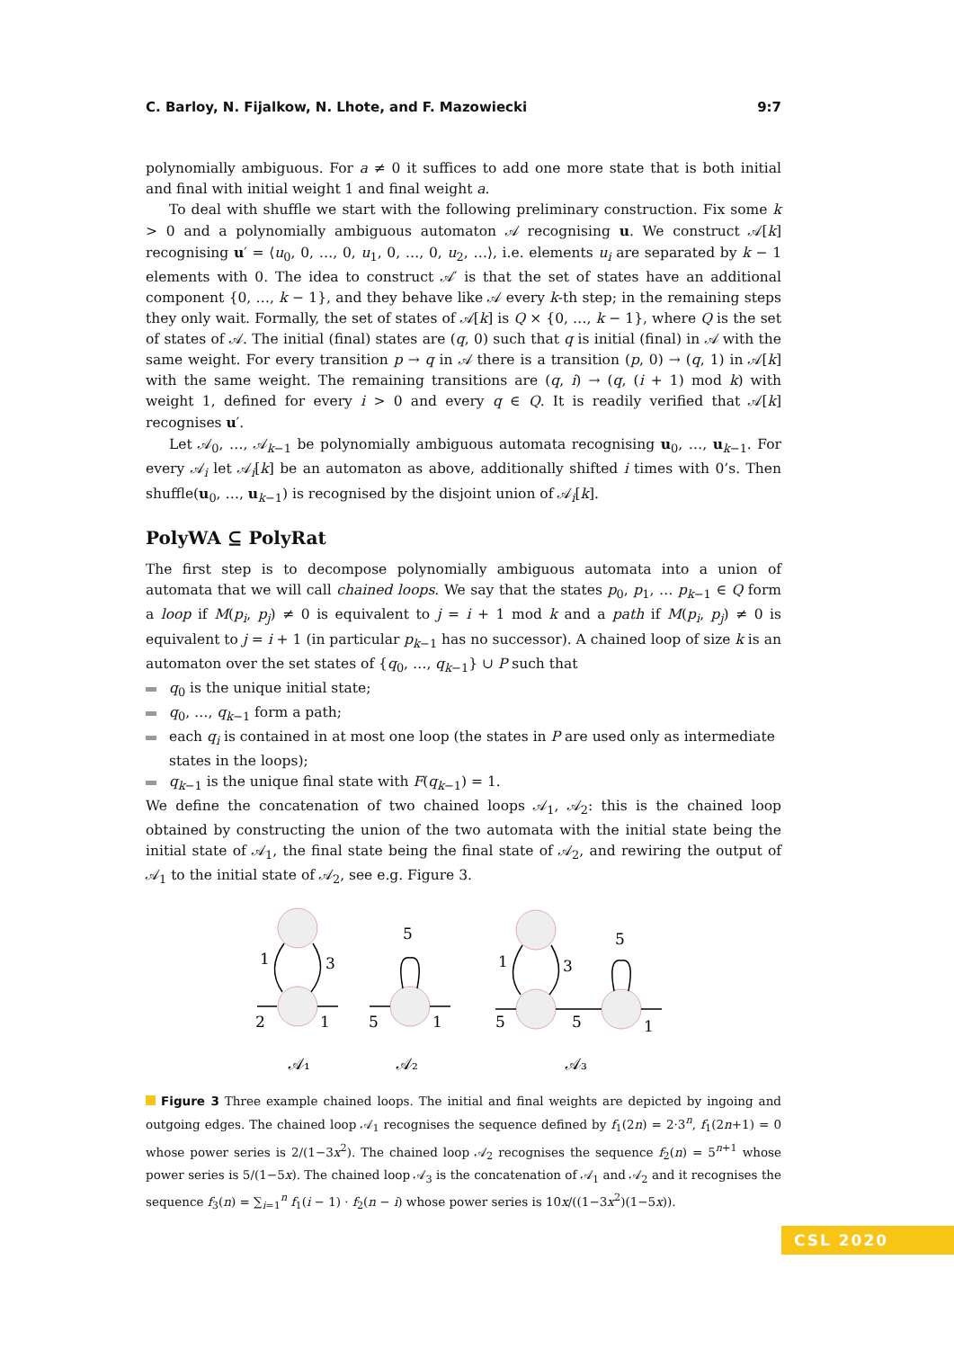C. Barloy, N. Fijalkow, N. Lhote, and F. Mazowiecki 9:7
polynomially ambiguous. For a ≠ 0 it suffices to add one more state that is both initial and final with initial weight 1 and final weight a.
To deal with shuffle we start with the following preliminary construction. Fix some k > 0 and a polynomially ambiguous automaton 𝒜 recognising u. We construct 𝒜[k] recognising u′ = ⟨u<sub>0</sub>, 0, …, 0, u<sub>1</sub>, 0, …, 0, u<sub>2</sub>, …⟩, i.e. elements u<sub>i</sub> are separated by k − 1 elements with 0. The idea to construct 𝒜′ is that the set of states have an additional component {0, …, k − 1}, and they behave like 𝒜 every k-th step; in the remaining steps they only wait. Formally, the set of states of 𝒜[k] is Q × {0, …, k − 1}, where Q is the set of states of 𝒜. The initial (final) states are (q, 0) such that q is initial (final) in 𝒜 with the same weight. For every transition p → q in 𝒜 there is a transition (p, 0) → (q, 1) in 𝒜[k] with the same weight. The remaining transitions are (q, i) → (q, (i + 1) mod k) with weight 1, defined for every i > 0 and every q ∈ Q. It is readily verified that 𝒜[k] recognises u′.
Let 𝒜<sub>0</sub>, …, 𝒜<sub>k−1</sub> be polynomially ambiguous automata recognising u<sub>0</sub>, …, u<sub>k−1</sub>. For every 𝒜<sub>i</sub> let 𝒜<sub>i</sub>[k] be an automaton as above, additionally shifted i times with 0’s. Then shuffle(u<sub>0</sub>, …, u<sub>k−1</sub>) is recognised by the disjoint union of 𝒜<sub>i</sub>[k].
PolyWA ⊆ PolyRat
The first step is to decompose polynomially ambiguous automata into a union of automata that we will call chained loops. We say that the states p<sub>0</sub>, p<sub>1</sub>, … p<sub>k−1</sub> ∈ Q form a loop if M(p<sub>i</sub>, p<sub>j</sub>) ≠ 0 is equivalent to j = i + 1 mod k and a path if M(p<sub>i</sub>, p<sub>j</sub>) ≠ 0 is equivalent to j = i + 1 (in particular p<sub>k−1</sub> has no successor). A chained loop of size k is an automaton over the set states of {q<sub>0</sub>, …, q<sub>k−1</sub>} ∪ P such that
q<sub>0</sub> is the unique initial state;
q<sub>0</sub>, …, q<sub>k−1</sub> form a path;
each q<sub>i</sub> is contained in at most one loop (the states in P are used only as intermediate states in the loops);
q<sub>k−1</sub> is the unique final state with F(q<sub>k−1</sub>) = 1.
We define the concatenation of two chained loops 𝒜<sub>1</sub>, 𝒜<sub>2</sub>: this is the chained loop obtained by constructing the union of the two automata with the initial state being the initial state of 𝒜<sub>1</sub>, the final state being the final state of 𝒜<sub>2</sub>, and rewiring the output of 𝒜<sub>1</sub> to the initial state of 𝒜<sub>2</sub>, see e.g. Figure 3.
1
3
2
1
5
5
1
1
3
5
5
5
1
𝒜₁
𝒜₂
𝒜₃
Figure 3 Three example chained loops. The initial and final weights are depicted by ingoing and outgoing edges. The chained loop 𝒜<sub>1</sub> recognises the sequence defined by f<sub>1</sub>(2n) = 2·3<sup>n</sup>, f<sub>1</sub>(2n+1) = 0 whose power series is 2/(1−3x<sup>2</sup>). The chained loop 𝒜<sub>2</sub> recognises the sequence f<sub>2</sub>(n) = 5<sup>n+1</sup> whose power series is 5/(1−5x). The chained loop 𝒜<sub>3</sub> is the concatenation of 𝒜<sub>1</sub> and 𝒜<sub>2</sub> and it recognises the sequence f<sub>3</sub>(n) = ∑<sub>i=1</sub><sup>n</sup> f<sub>1</sub>(i − 1) · f<sub>2</sub>(n − i) whose power series is 10x/((1−3x<sup>2</sup>)(1−5x)).
CSL 2020